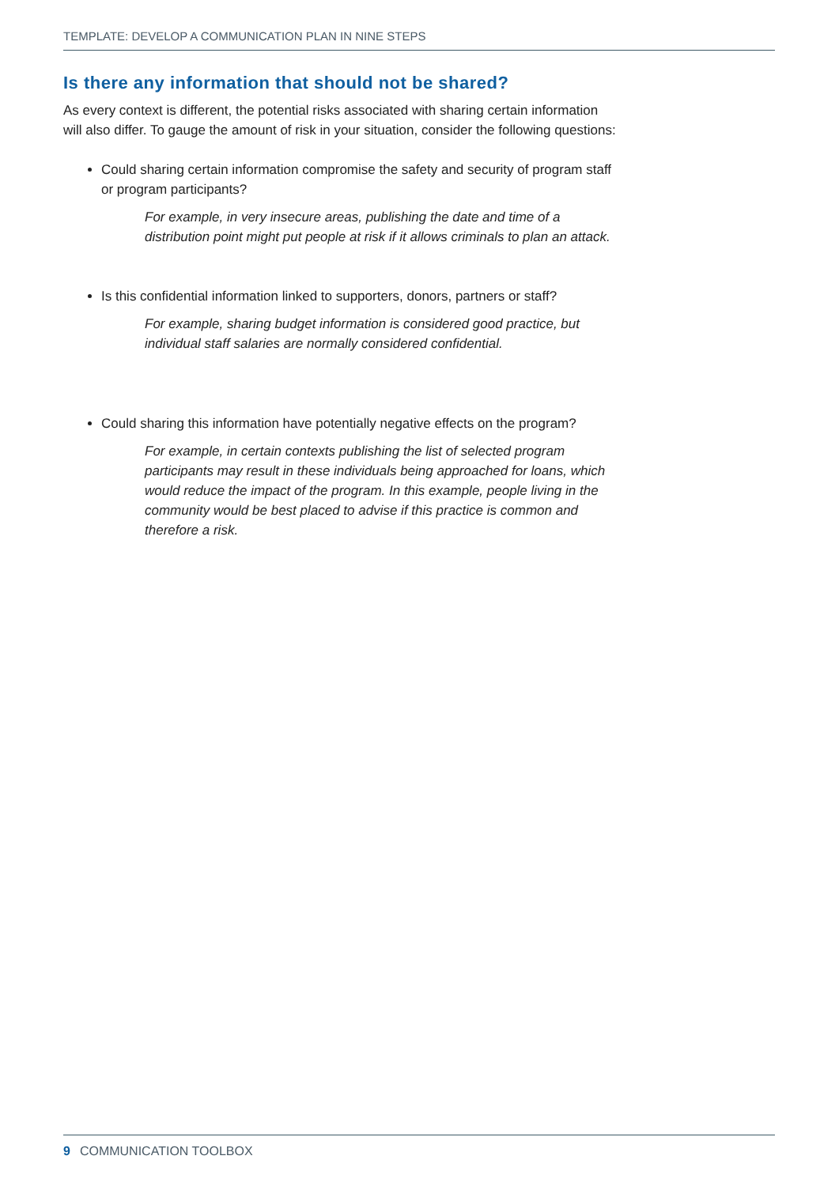TEMPLATE: DEVELOP A COMMUNICATION PLAN IN NINE STEPS
Is there any information that should not be shared?
As every context is different, the potential risks associated with sharing certain information will also differ. To gauge the amount of risk in your situation, consider the following questions:
Could sharing certain information compromise the safety and security of program staff or program participants?
For example, in very insecure areas, publishing the date and time of a distribution point might put people at risk if it allows criminals to plan an attack.
Is this confidential information linked to supporters, donors, partners or staff?
For example, sharing budget information is considered good practice, but individual staff salaries are normally considered confidential.
Could sharing this information have potentially negative effects on the program?
For example, in certain contexts publishing the list of selected program participants may result in these individuals being approached for loans, which would reduce the impact of the program. In this example, people living in the community would be best placed to advise if this practice is common and therefore a risk.
9 COMMUNICATION TOOLBOX